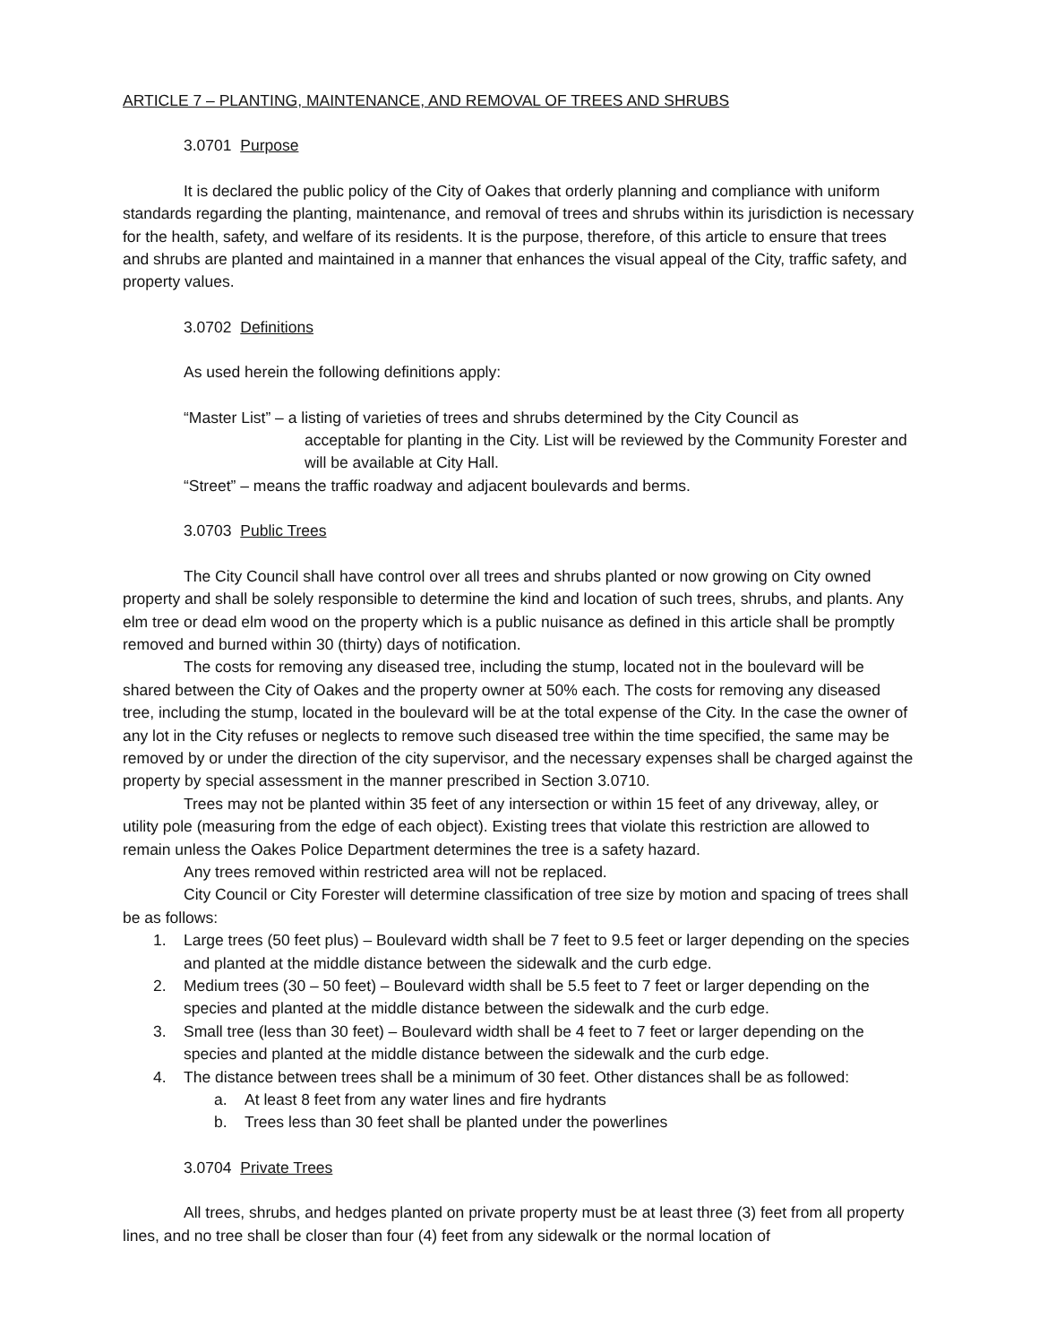ARTICLE 7 – PLANTING, MAINTENANCE, AND REMOVAL OF TREES AND SHRUBS
3.0701 Purpose
It is declared the public policy of the City of Oakes that orderly planning and compliance with uniform standards regarding the planting, maintenance, and removal of trees and shrubs within its jurisdiction is necessary for the health, safety, and welfare of its residents. It is the purpose, therefore, of this article to ensure that trees and shrubs are planted and maintained in a manner that enhances the visual appeal of the City, traffic safety, and property values.
3.0702 Definitions
As used herein the following definitions apply:
“Master List” – a listing of varieties of trees and shrubs determined by the City Council as
acceptable for planting in the City. List will be reviewed by the Community Forester and will be available at City Hall.
“Street” – means the traffic roadway and adjacent boulevards and berms.
3.0703 Public Trees
The City Council shall have control over all trees and shrubs planted or now growing on City owned property and shall be solely responsible to determine the kind and location of such trees, shrubs, and plants. Any elm tree or dead elm wood on the property which is a public nuisance as defined in this article shall be promptly removed and burned within 30 (thirty) days of notification.
The costs for removing any diseased tree, including the stump, located not in the boulevard will be shared between the City of Oakes and the property owner at 50% each. The costs for removing any diseased tree, including the stump, located in the boulevard will be at the total expense of the City. In the case the owner of any lot in the City refuses or neglects to remove such diseased tree within the time specified, the same may be removed by or under the direction of the city supervisor, and the necessary expenses shall be charged against the property by special assessment in the manner prescribed in Section 3.0710.
Trees may not be planted within 35 feet of any intersection or within 15 feet of any driveway, alley, or utility pole (measuring from the edge of each object). Existing trees that violate this restriction are allowed to remain unless the Oakes Police Department determines the tree is a safety hazard.
Any trees removed within restricted area will not be replaced.
City Council or City Forester will determine classification of tree size by motion and spacing of trees shall be as follows:
1. Large trees (50 feet plus) – Boulevard width shall be 7 feet to 9.5 feet or larger depending on the species and planted at the middle distance between the sidewalk and the curb edge.
2. Medium trees (30 – 50 feet) – Boulevard width shall be 5.5 feet to 7 feet or larger depending on the species and planted at the middle distance between the sidewalk and the curb edge.
3. Small tree (less than 30 feet) – Boulevard width shall be 4 feet to 7 feet or larger depending on the species and planted at the middle distance between the sidewalk and the curb edge.
4. The distance between trees shall be a minimum of 30 feet. Other distances shall be as followed:
a. At least 8 feet from any water lines and fire hydrants
b. Trees less than 30 feet shall be planted under the powerlines
3.0704 Private Trees
All trees, shrubs, and hedges planted on private property must be at least three (3) feet from all property lines, and no tree shall be closer than four (4) feet from any sidewalk or the normal location of